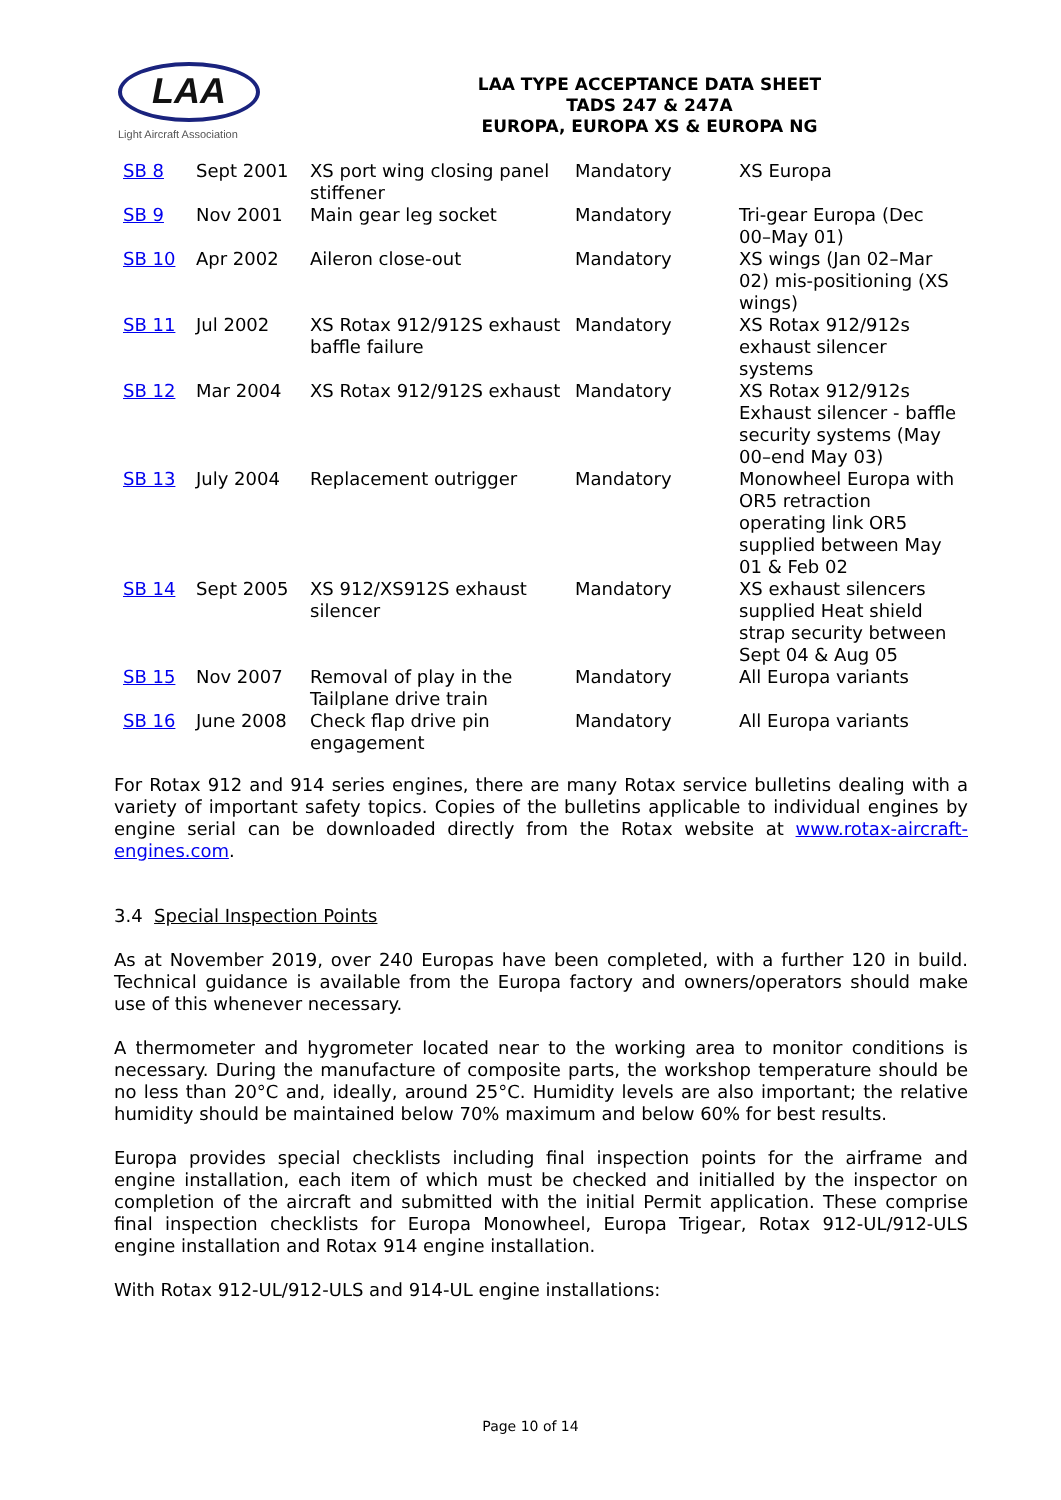LAA
Light Aircraft Association
LAA TYPE ACCEPTANCE DATA SHEET
TADS 247 & 247A
EUROPA, EUROPA XS & EUROPA NG
| SB 8 | Sept 2001 | XS port wing closing panel stiffener | Mandatory | XS Europa |
| SB 9 | Nov 2001 | Main gear leg socket | Mandatory | Tri-gear Europa (Dec 00–May 01) |
| SB 10 | Apr 2002 | Aileron close-out | Mandatory | XS wings (Jan 02–Mar 02) mis-positioning (XS wings) |
| SB 11 | Jul 2002 | XS Rotax 912/912S exhaust baffle failure | Mandatory | XS Rotax 912/912s exhaust silencer systems |
| SB 12 | Mar 2004 | XS Rotax 912/912S exhaust | Mandatory | XS Rotax 912/912s Exhaust silencer - baffle security systems (May 00–end May 03) |
| SB 13 | July 2004 | Replacement outrigger | Mandatory | Monowheel Europa with OR5 retraction operating link OR5 supplied between May 01 & Feb 02 |
| SB 14 | Sept 2005 | XS 912/XS912S exhaust silencer | Mandatory | XS exhaust silencers supplied Heat shield strap security between Sept 04 & Aug 05 |
| SB 15 | Nov 2007 | Removal of play in the Tailplane drive train | Mandatory | All Europa variants |
| SB 16 | June 2008 | Check flap drive pin engagement | Mandatory | All Europa variants |
For Rotax 912 and 914 series engines, there are many Rotax service bulletins dealing with a variety of important safety topics. Copies of the bulletins applicable to individual engines by engine serial can be downloaded directly from the Rotax website at www.rotax-aircraft-engines.com.
3.4 Special Inspection Points
As at November 2019, over 240 Europas have been completed, with a further 120 in build. Technical guidance is available from the Europa factory and owners/operators should make use of this whenever necessary.
A thermometer and hygrometer located near to the working area to monitor conditions is necessary. During the manufacture of composite parts, the workshop temperature should be no less than 20°C and, ideally, around 25°C. Humidity levels are also important; the relative humidity should be maintained below 70% maximum and below 60% for best results.
Europa provides special checklists including final inspection points for the airframe and engine installation, each item of which must be checked and initialled by the inspector on completion of the aircraft and submitted with the initial Permit application. These comprise final inspection checklists for Europa Monowheel, Europa Trigear, Rotax 912-UL/912-ULS engine installation and Rotax 914 engine installation.
With Rotax 912-UL/912-ULS and 914-UL engine installations:
Page 10 of 14